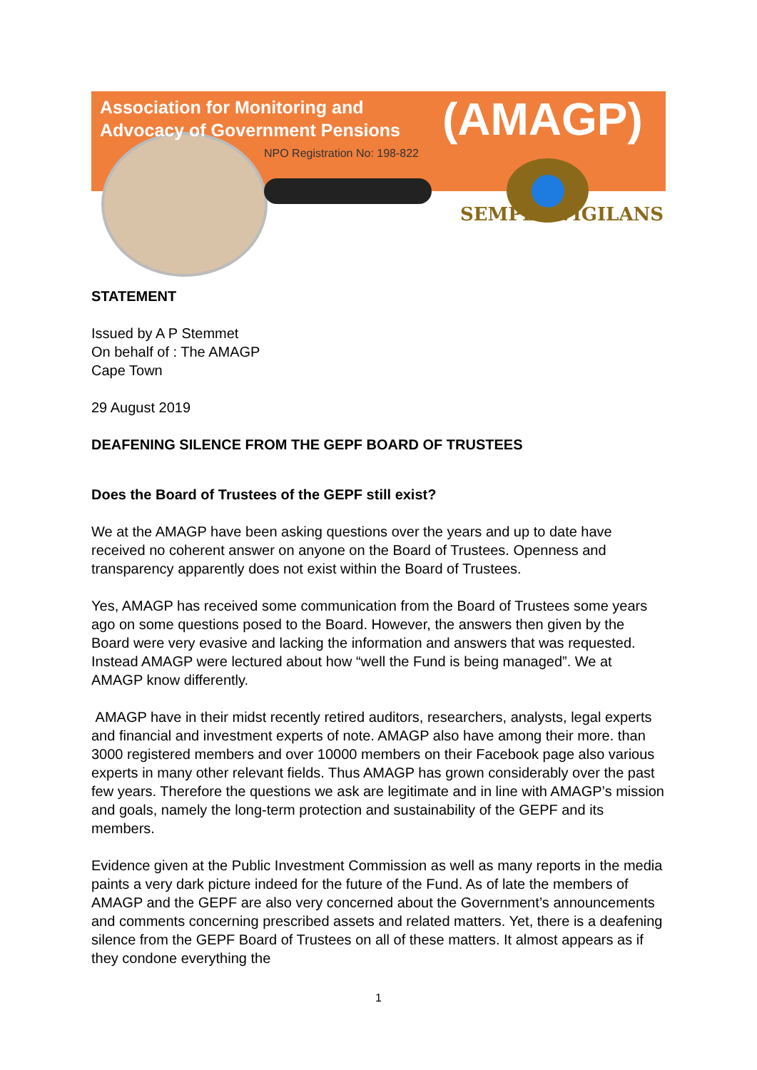Association for Monitoring and
Advocacy of Government Pensions
(AMAGP)
NPO Registration No: 198-822
SEMPER VIGILANS
STATEMENT
Issued by A P Stemmet
On behalf of : The AMAGP
Cape Town
29 August 2019
DEAFENING SILENCE FROM THE GEPF BOARD OF TRUSTEES
Does the Board of Trustees of the GEPF still exist?
We at the AMAGP have been asking questions over the years and up to date have received no coherent answer on anyone on the Board of Trustees. Openness and transparency apparently does not exist within the Board of Trustees.
Yes, AMAGP has received some communication from the Board of Trustees some years ago on some questions posed to the Board. However, the answers then given by the Board were very evasive and lacking the information and answers that was requested. Instead AMAGP were lectured about how “well the Fund is being managed”. We at AMAGP know differently.
AMAGP have in their midst recently retired auditors, researchers, analysts, legal experts and financial and investment experts of note. AMAGP also have among their more. than 3000 registered members and over 10000 members on their Facebook page also various experts in many other relevant fields. Thus AMAGP has grown considerably over the past few years. Therefore the questions we ask are legitimate and in line with AMAGP’s mission and goals, namely the long-term protection and sustainability of the GEPF and its members.
Evidence given at the Public Investment Commission as well as many reports in the media paints a very dark picture indeed for the future of the Fund. As of late the members of AMAGP and the GEPF are also very concerned about the Government’s announcements and comments concerning prescribed assets and related matters. Yet, there is a deafening silence from the GEPF Board of Trustees on all of these matters. It almost appears as if they condone everything the
1